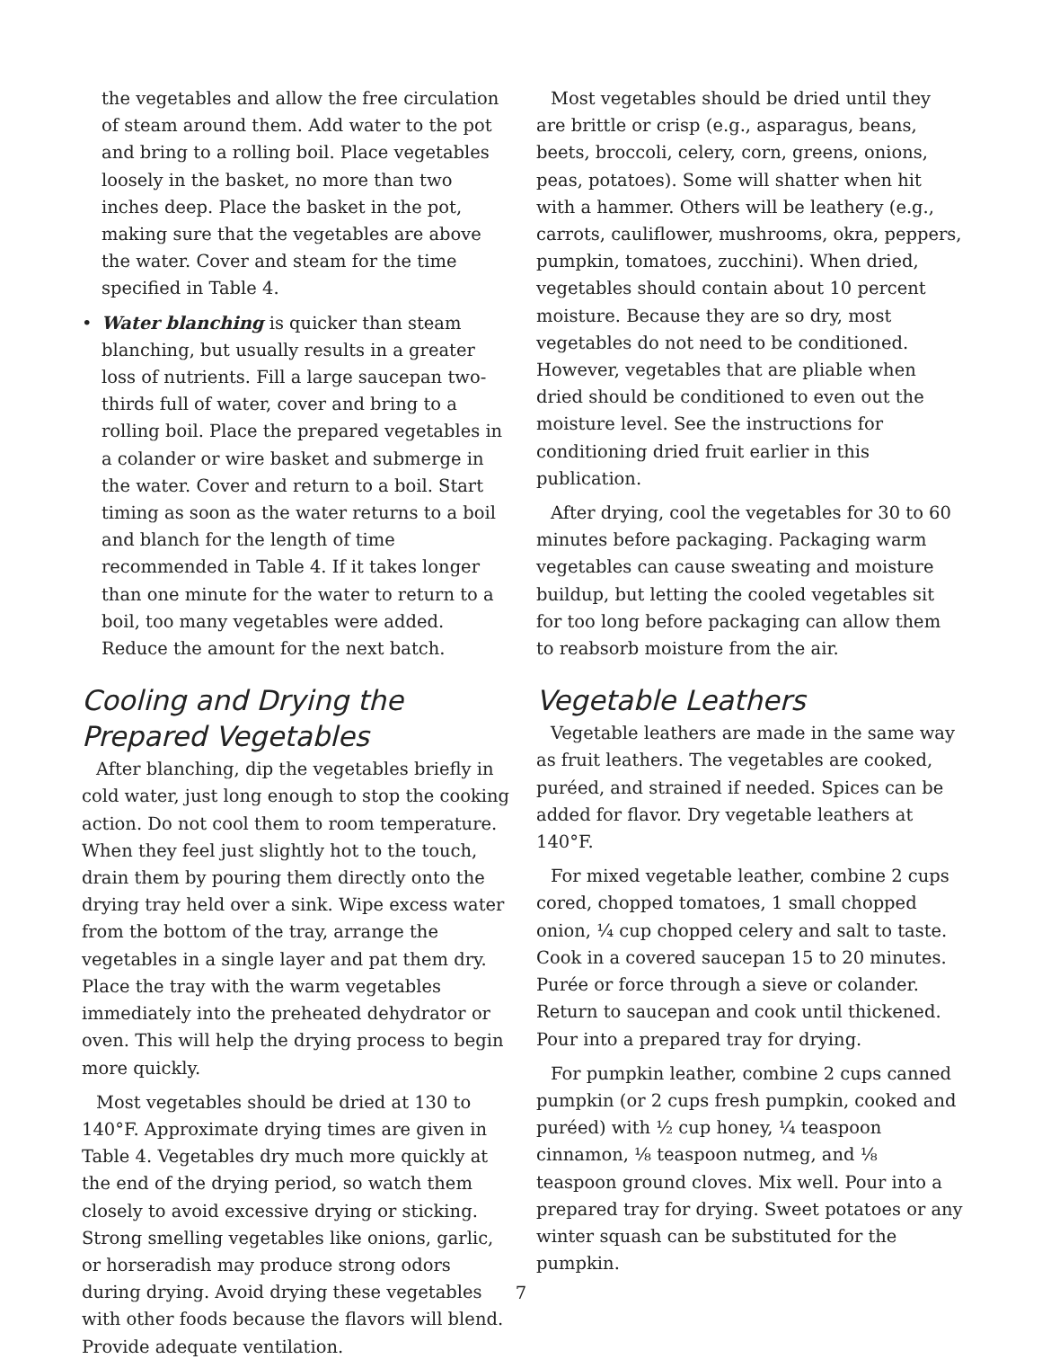the vegetables and allow the free circulation of steam around them. Add water to the pot and bring to a rolling boil. Place vegetables loosely in the basket, no more than two inches deep. Place the basket in the pot, making sure that the vegetables are above the water. Cover and steam for the time specified in Table 4.
• Water blanching is quicker than steam blanching, but usually results in a greater loss of nutrients. Fill a large saucepan two-thirds full of water, cover and bring to a rolling boil. Place the prepared vegetables in a colander or wire basket and submerge in the water. Cover and return to a boil. Start timing as soon as the water returns to a boil and blanch for the length of time recommended in Table 4. If it takes longer than one minute for the water to return to a boil, too many vegetables were added. Reduce the amount for the next batch.
Cooling and Drying the Prepared Vegetables
After blanching, dip the vegetables briefly in cold water, just long enough to stop the cooking action. Do not cool them to room temperature. When they feel just slightly hot to the touch, drain them by pouring them directly onto the drying tray held over a sink. Wipe excess water from the bottom of the tray, arrange the vegetables in a single layer and pat them dry. Place the tray with the warm vegetables immediately into the preheated dehydrator or oven. This will help the drying process to begin more quickly.
Most vegetables should be dried at 130 to 140°F. Approximate drying times are given in Table 4. Vegetables dry much more quickly at the end of the drying period, so watch them closely to avoid excessive drying or sticking. Strong smelling vegetables like onions, garlic, or horseradish may produce strong odors during drying. Avoid drying these vegetables with other foods because the flavors will blend. Provide adequate ventilation.
Most vegetables should be dried until they are brittle or crisp (e.g., asparagus, beans, beets, broccoli, celery, corn, greens, onions, peas, potatoes). Some will shatter when hit with a hammer. Others will be leathery (e.g., carrots, cauliflower, mushrooms, okra, peppers, pumpkin, tomatoes, zucchini). When dried, vegetables should contain about 10 percent moisture. Because they are so dry, most vegetables do not need to be conditioned. However, vegetables that are pliable when dried should be conditioned to even out the moisture level. See the instructions for conditioning dried fruit earlier in this publication.
After drying, cool the vegetables for 30 to 60 minutes before packaging. Packaging warm vegetables can cause sweating and moisture buildup, but letting the cooled vegetables sit for too long before packaging can allow them to reabsorb moisture from the air.
Vegetable Leathers
Vegetable leathers are made in the same way as fruit leathers. The vegetables are cooked, puréed, and strained if needed. Spices can be added for flavor. Dry vegetable leathers at 140°F.
For mixed vegetable leather, combine 2 cups cored, chopped tomatoes, 1 small chopped onion, ¼ cup chopped celery and salt to taste. Cook in a covered saucepan 15 to 20 minutes. Purée or force through a sieve or colander. Return to saucepan and cook until thickened. Pour into a prepared tray for drying.
For pumpkin leather, combine 2 cups canned pumpkin (or 2 cups fresh pumpkin, cooked and puréed) with ½ cup honey, ¼ teaspoon cinnamon, ⅛ teaspoon nutmeg, and ⅛ teaspoon ground cloves. Mix well. Pour into a prepared tray for drying. Sweet potatoes or any winter squash can be substituted for the pumpkin.
7